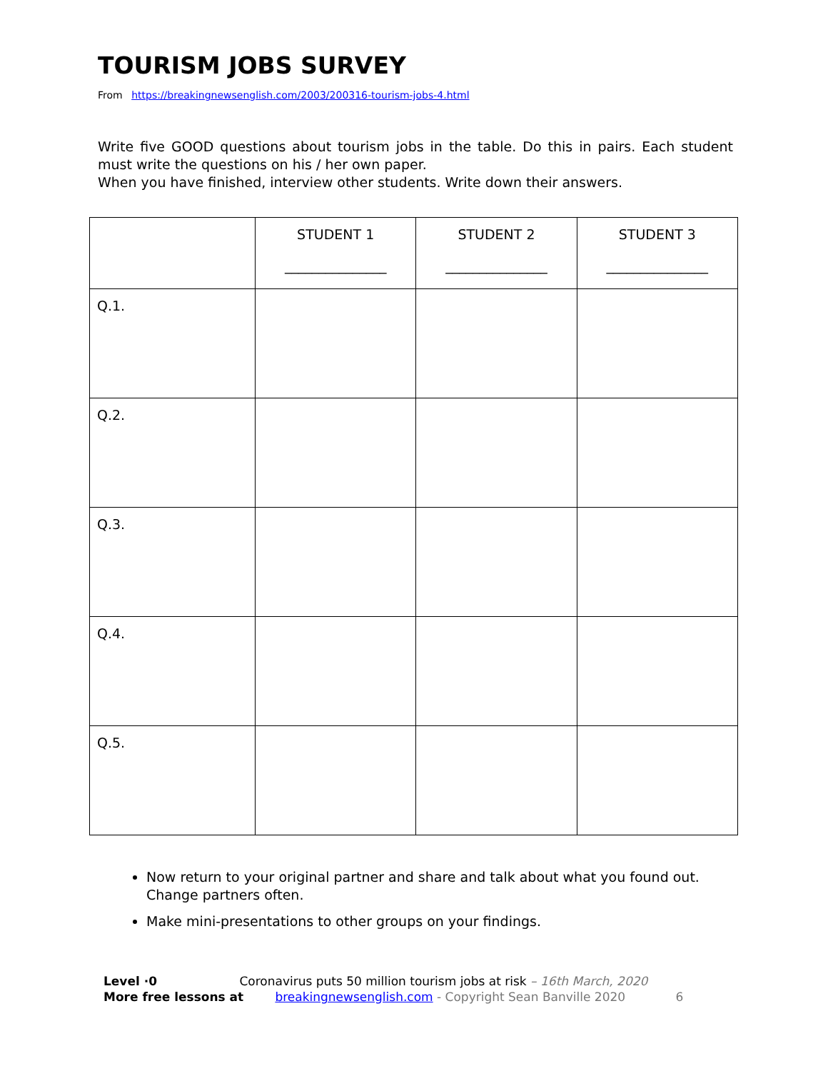TOURISM JOBS SURVEY
From https://breakingnewsenglish.com/2003/200316-tourism-jobs-4.html
Write five GOOD questions about tourism jobs in the table. Do this in pairs. Each student must write the questions on his / her own paper.
When you have finished, interview other students. Write down their answers.
| | STUDENT 1 _______________ | STUDENT 2 _______________ | STUDENT 3 _______________ |
| Q.1. | | | |
| Q.2. | | | |
| Q.3. | | | |
| Q.4. | | | |
| Q.5. | | | |
Now return to your original partner and share and talk about what you found out. Change partners often.
Make mini-presentations to other groups on your findings.
Level ·0 Coronavirus puts 50 million tourism jobs at risk – 16th March, 2020
More free lessons at breakingnewsenglish.com - Copyright Sean Banville 2020 6